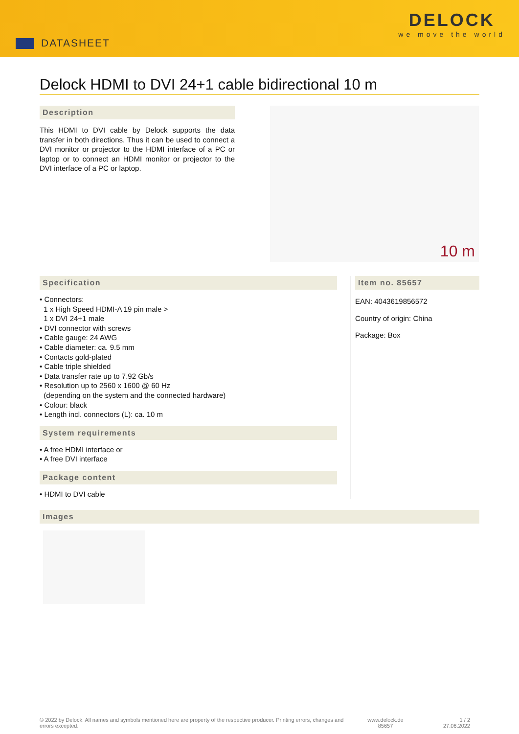DATASHEET
DELOCK
we move the world
Delock HDMI to DVI 24+1 cable bidirectional 10 m
Description
This HDMI to DVI cable by Delock supports the data transfer in both directions. Thus it can be used to connect a DVI monitor or projector to the HDMI interface of a PC or laptop or to connect an HDMI monitor or projector to the DVI interface of a PC or laptop.
10 m
Specification
• Connectors:
1 x High Speed HDMI-A 19 pin male >
1 x DVI 24+1 male
• DVI connector with screws
• Cable gauge: 24 AWG
• Cable diameter: ca. 9.5 mm
• Contacts gold-plated
• Cable triple shielded
• Data transfer rate up to 7.92 Gb/s
• Resolution up to 2560 x 1600 @ 60 Hz
(depending on the system and the connected hardware)
• Colour: black
• Length incl. connectors (L): ca. 10 m
System requirements
• A free HDMI interface or
• A free DVI interface
Package content
• HDMI to DVI cable
Item no. 85657
EAN: 4043619856572
Country of origin: China
Package: Box
Images
© 2022 by Delock. All names and symbols mentioned here are property of the respective producer. Printing errors, changes and errors excepted.
www.delock.de
85657
1 / 2
27.06.2022